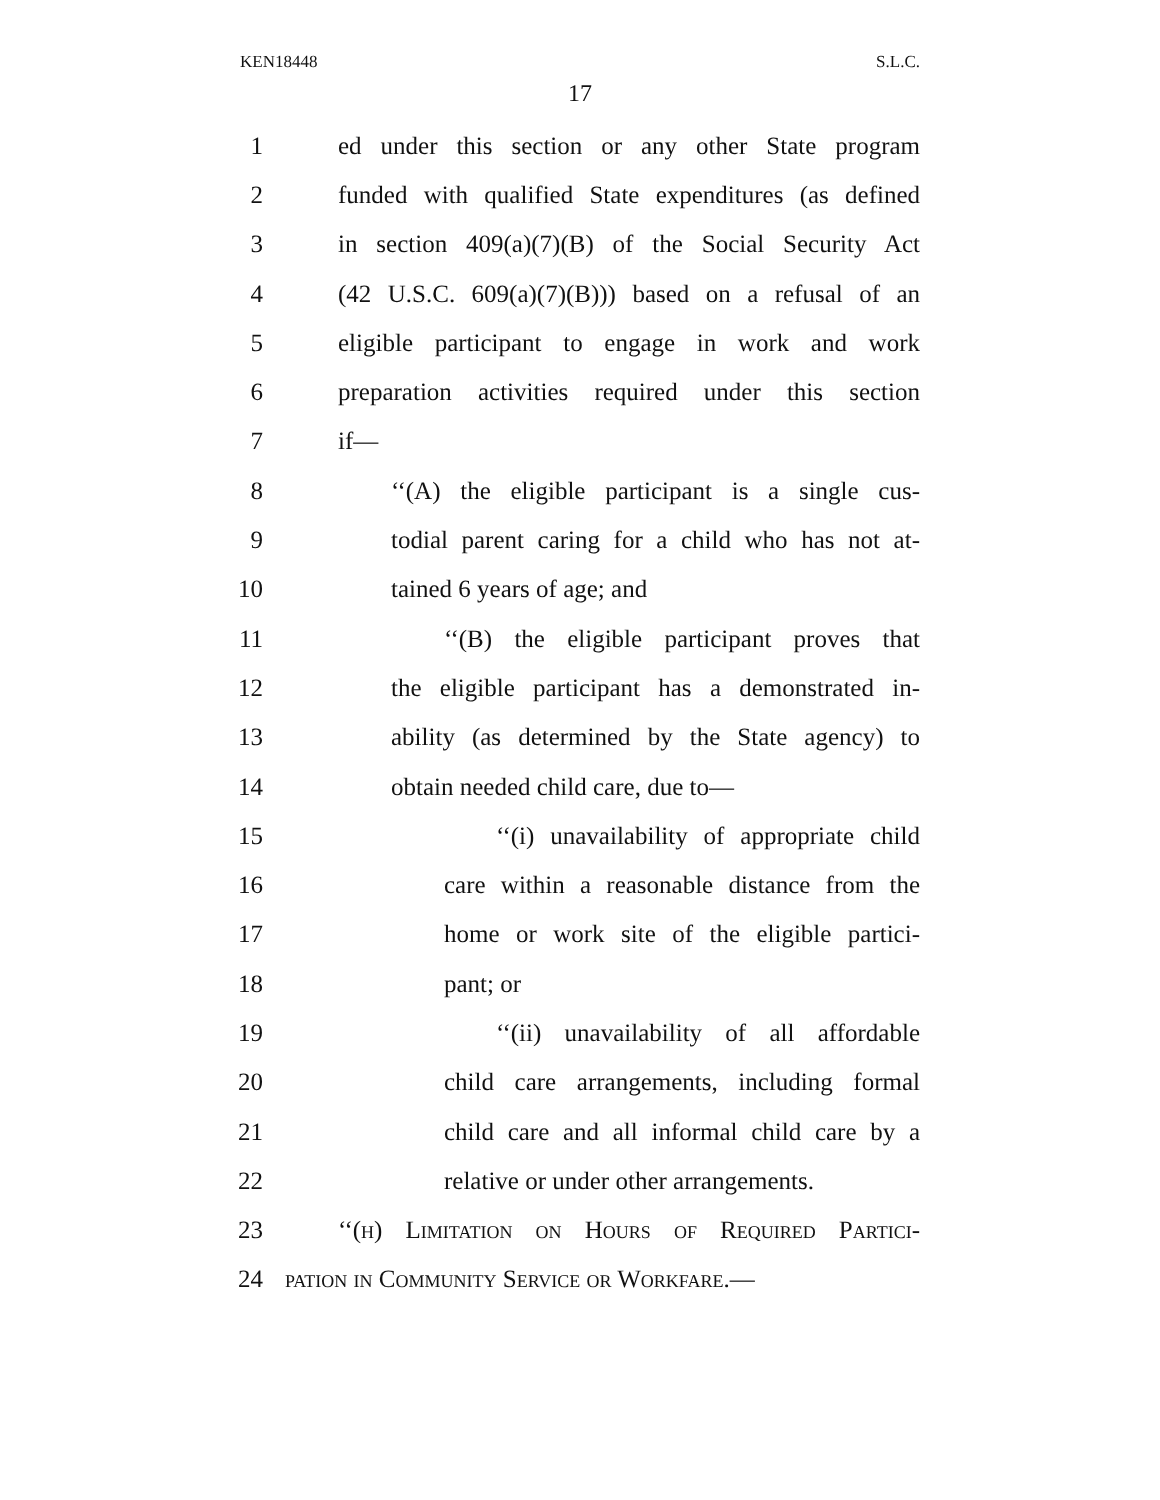KEN18448 S.L.C.
17
1 ed under this section or any other State program
2 funded with qualified State expenditures (as defined
3 in section 409(a)(7)(B) of the Social Security Act
4 (42 U.S.C. 609(a)(7)(B))) based on a refusal of an
5 eligible participant to engage in work and work
6 preparation activities required under this section
7 if—
8 ‘‘(A) the eligible participant is a single cus-
9 todial parent caring for a child who has not at-
10 tained 6 years of age; and
11 ‘‘(B) the eligible participant proves that
12 the eligible participant has a demonstrated in-
13 ability (as determined by the State agency) to
14 obtain needed child care, due to—
15 ‘‘(i) unavailability of appropriate child
16 care within a reasonable distance from the
17 home or work site of the eligible partici-
18 pant; or
19 ‘‘(ii) unavailability of all affordable
20 child care arrangements, including formal
21 child care and all informal child care by a
22 relative or under other arrangements.
23 ‘‘(h) Limitation on Hours of Required Partici-
24 pation in Community Service or Workfare.—